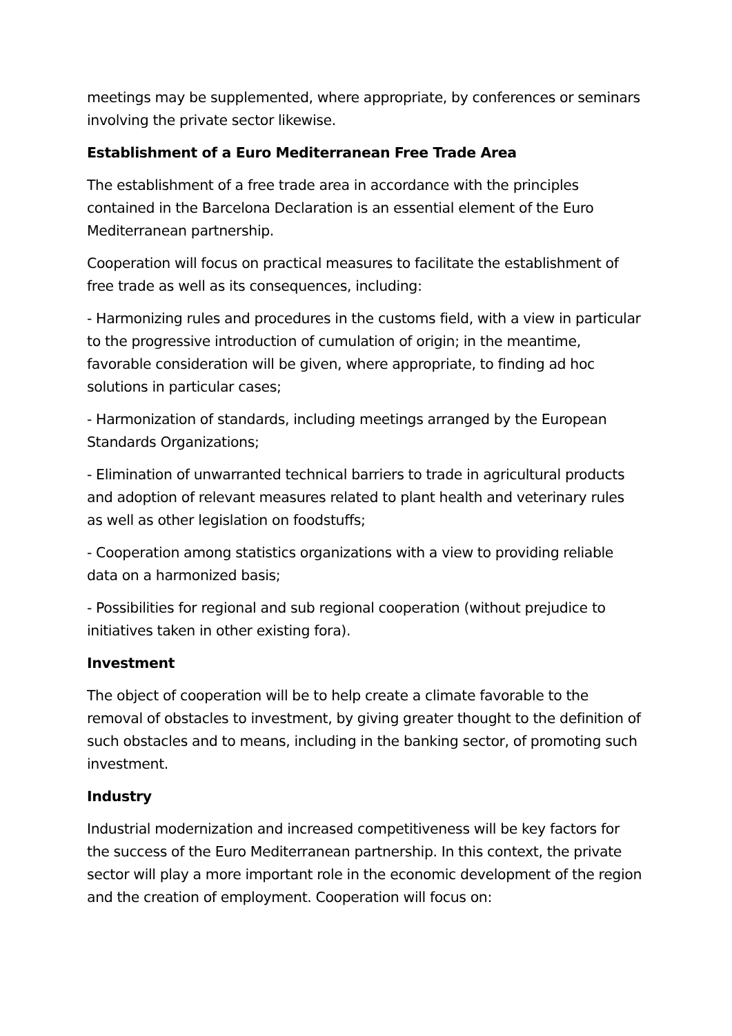meetings may be supplemented, where appropriate, by conferences or seminars involving the private sector likewise.
Establishment of a Euro Mediterranean Free Trade Area
The establishment of a free trade area in accordance with the principles contained in the Barcelona Declaration is an essential element of the Euro Mediterranean partnership.
Cooperation will focus on practical measures to facilitate the establishment of free trade as well as its consequences, including:
- Harmonizing rules and procedures in the customs field, with a view in particular to the progressive introduction of cumulation of origin; in the meantime, favorable consideration will be given, where appropriate, to finding ad hoc solutions in particular cases;
- Harmonization of standards, including meetings arranged by the European Standards Organizations;
- Elimination of unwarranted technical barriers to trade in agricultural products and adoption of relevant measures related to plant health and veterinary rules as well as other legislation on foodstuffs;
- Cooperation among statistics organizations with a view to providing reliable data on a harmonized basis;
- Possibilities for regional and sub regional cooperation (without prejudice to initiatives taken in other existing fora).
Investment
The object of cooperation will be to help create a climate favorable to the removal of obstacles to investment, by giving greater thought to the definition of such obstacles and to means, including in the banking sector, of promoting such investment.
Industry
Industrial modernization and increased competitiveness will be key factors for the success of the Euro Mediterranean partnership. In this context, the private sector will play a more important role in the economic development of the region and the creation of employment. Cooperation will focus on: